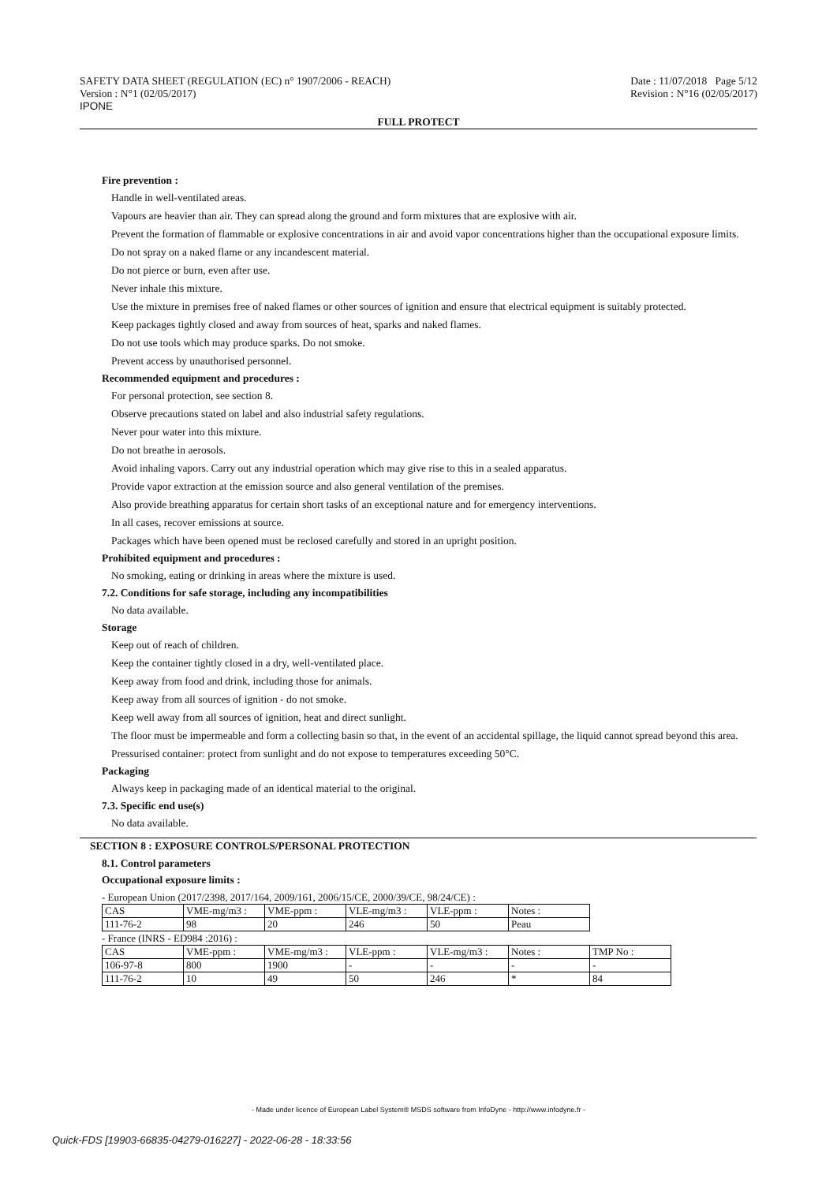SAFETY DATA SHEET (REGULATION (EC) n° 1907/2006 - REACH)
Version : N°1 (02/05/2017)
IPONE
Date : 11/07/2018 Page 5/12
Revision : N°16 (02/05/2017)
FULL PROTECT
Fire prevention :
Handle in well-ventilated areas.
Vapours are heavier than air. They can spread along the ground and form mixtures that are explosive with air.
Prevent the formation of flammable or explosive concentrations in air and avoid vapor concentrations higher than the occupational exposure limits.
Do not spray on a naked flame or any incandescent material.
Do not pierce or burn, even after use.
Never inhale this mixture.
Use the mixture in premises free of naked flames or other sources of ignition and ensure that electrical equipment is suitably protected.
Keep packages tightly closed and away from sources of heat, sparks and naked flames.
Do not use tools which may produce sparks. Do not smoke.
Prevent access by unauthorised personnel.
Recommended equipment and procedures :
For personal protection, see section 8.
Observe precautions stated on label and also industrial safety regulations.
Never pour water into this mixture.
Do not breathe in aerosols.
Avoid inhaling vapors. Carry out any industrial operation which may give rise to this in a sealed apparatus.
Provide vapor extraction at the emission source and also general ventilation of the premises.
Also provide breathing apparatus for certain short tasks of an exceptional nature and for emergency interventions.
In all cases, recover emissions at source.
Packages which have been opened must be reclosed carefully and stored in an upright position.
Prohibited equipment and procedures :
No smoking, eating or drinking in areas where the mixture is used.
7.2. Conditions for safe storage, including any incompatibilities
No data available.
Storage
Keep out of reach of children.
Keep the container tightly closed in a dry, well-ventilated place.
Keep away from food and drink, including those for animals.
Keep away from all sources of ignition - do not smoke.
Keep well away from all sources of ignition, heat and direct sunlight.
The floor must be impermeable and form a collecting basin so that, in the event of an accidental spillage, the liquid cannot spread beyond this area.
Pressurised container: protect from sunlight and do not expose to temperatures exceeding 50°C.
Packaging
Always keep in packaging made of an identical material to the original.
7.3. Specific end use(s)
No data available.
SECTION 8 : EXPOSURE CONTROLS/PERSONAL PROTECTION
8.1. Control parameters
Occupational exposure limits :
- European Union (2017/2398, 2017/164, 2009/161, 2006/15/CE, 2000/39/CE, 98/24/CE) :
| CAS | VME-mg/m3 : | VME-ppm : | VLE-mg/m3 : | VLE-ppm : | Notes : |
| 111-76-2 | 98 | 20 | 246 | 50 | Peau |
- France (INRS - ED984 :2016) :
| CAS | VME-ppm : | VME-mg/m3 : | VLE-ppm : | VLE-mg/m3 : | Notes : | TMP No : |
| 106-97-8 | 800 | 1900 | - | - | - | - |
| 111-76-2 | 10 | 49 | 50 | 246 | * | 84 |
- Made under licence of European Label System® MSDS software from InfoDyne - http://www.infodyne.fr -
Quick-FDS [19903-66835-04279-016227] - 2022-06-28 - 18:33:56